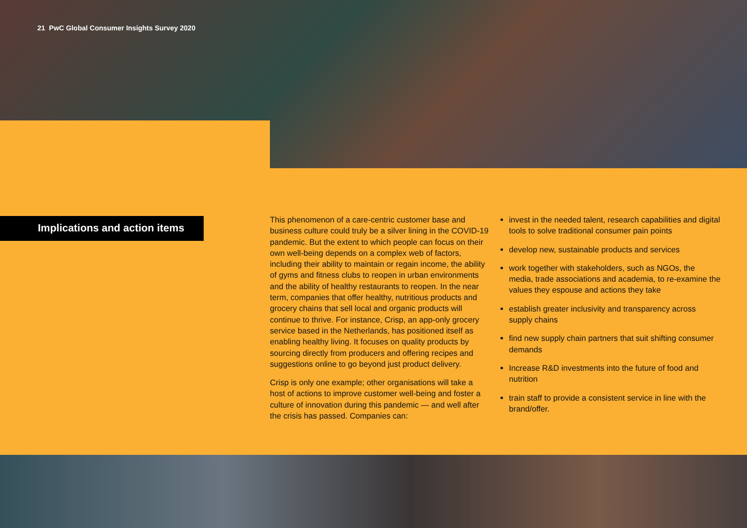21 PwC Global Consumer Insights Survey 2020
Implications and action items
This phenomenon of a care-centric customer base and business culture could truly be a silver lining in the COVID-19 pandemic. But the extent to which people can focus on their own well-being depends on a complex web of factors, including their ability to maintain or regain income, the ability of gyms and fitness clubs to reopen in urban environments and the ability of healthy restaurants to reopen. In the near term, companies that offer healthy, nutritious products and grocery chains that sell local and organic products will continue to thrive. For instance, Crisp, an app-only grocery service based in the Netherlands, has positioned itself as enabling healthy living. It focuses on quality products by sourcing directly from producers and offering recipes and suggestions online to go beyond just product delivery.
Crisp is only one example; other organisations will take a host of actions to improve customer well-being and foster a culture of innovation during this pandemic — and well after the crisis has passed. Companies can:
invest in the needed talent, research capabilities and digital tools to solve traditional consumer pain points
develop new, sustainable products and services
work together with stakeholders, such as NGOs, the media, trade associations and academia, to re-examine the values they espouse and actions they take
establish greater inclusivity and transparency across supply chains
find new supply chain partners that suit shifting consumer demands
Increase R&D investments into the future of food and nutrition
train staff to provide a consistent service in line with the brand/offer.